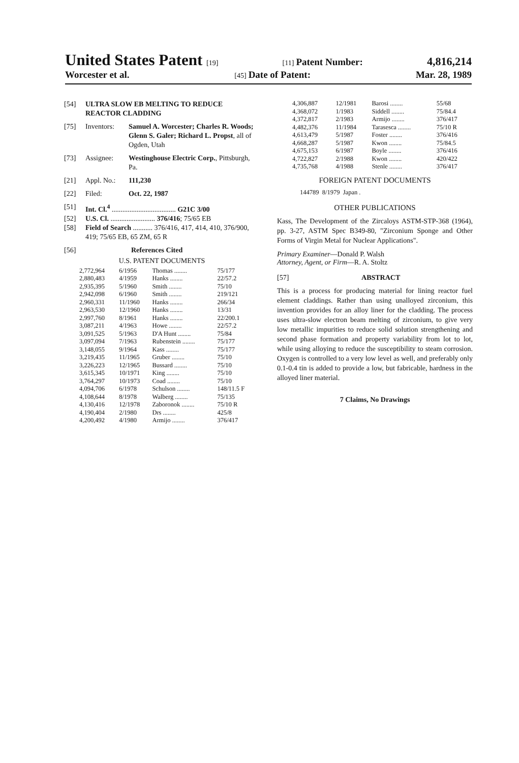United States Patent [19] [11] Patent Number: 4,816,214
Worcester et al. [45] Date of Patent: Mar. 28, 1989
[54] ULTRA SLOW EB MELTING TO REDUCE REACTOR CLADDING
[75] Inventors: Samuel A. Worcester; Charles R. Woods; Glenn S. Galer; Richard L. Propst, all of Ogden, Utah
[73] Assignee: Westinghouse Electric Corp., Pittsburgh, Pa.
[21] Appl. No.: 111,230
[22] Filed: Oct. 22, 1987
[51] Int. Cl.<sup>4</sup> .................................... G21C 3/00
[52] U.S. Cl. ......................... 376/416; 75/65 EB
[58] Field of Search ........... 376/416, 417, 414, 410, 376/900, 419; 75/65 EB, 65 ZM, 65 R
[56] References Cited
U.S. PATENT DOCUMENTS
| 2,772,964 | 6/1956 | Thomas ........ | 75/177 |
| 2,880,483 | 4/1959 | Hanks ........ | 22/57.2 |
| 2,935,395 | 5/1960 | Smith ........ | 75/10 |
| 2,942,098 | 6/1960 | Smith ........ | 219/121 |
| 2,960,331 | 11/1960 | Hanks ........ | 266/34 |
| 2,963,530 | 12/1960 | Hanks ........ | 13/31 |
| 2,997,760 | 8/1961 | Hanks ........ | 22/200.1 |
| 3,087,211 | 4/1963 | Howe ........ | 22/57.2 |
| 3,091,525 | 5/1963 | D'A Hunt ........ | 75/84 |
| 3,097,094 | 7/1963 | Rubenstein ........ | 75/177 |
| 3,148,055 | 9/1964 | Kass ........ | 75/177 |
| 3,219,435 | 11/1965 | Gruber ........ | 75/10 |
| 3,226,223 | 12/1965 | Bussard ........ | 75/10 |
| 3,615,345 | 10/1971 | King ........ | 75/10 |
| 3,764,297 | 10/1973 | Coad ........ | 75/10 |
| 4,094,706 | 6/1978 | Schulson ........ | 148/11.5 F |
| 4,108,644 | 8/1978 | Walberg ........ | 75/135 |
| 4,130,416 | 12/1978 | Zaboronok ........ | 75/10 R |
| 4,190,404 | 2/1980 | Drs ........ | 425/8 |
| 4,200,492 | 4/1980 | Armijo ........ | 376/417 |
| 4,306,887 | 12/1981 | Barosi ........ | 55/68 |
| 4,368,072 | 1/1983 | Siddell ........ | 75/84.4 |
| 4,372,817 | 2/1983 | Armijo ........ | 376/417 |
| 4,482,376 | 11/1984 | Tarasesca ........ | 75/10 R |
| 4,613,479 | 5/1987 | Foster ........ | 376/416 |
| 4,668,287 | 5/1987 | Kwon ........ | 75/84.5 |
| 4,675,153 | 6/1987 | Boyle ........ | 376/416 |
| 4,722,827 | 2/1988 | Kwon ........ | 420/422 |
| 4,735,768 | 4/1988 | Stenle ........ | 376/417 |
FOREIGN PATENT DOCUMENTS
144789 8/1979 Japan .
OTHER PUBLICATIONS
Kass, The Development of the Zircaloys ASTM-STP-368 (1964), pp. 3-27, ASTM Spec B349-80, "Zirconium Sponge and Other Forms of Virgin Metal for Nuclear Applications".
Primary Examiner—Donald P. Walsh
Attorney, Agent, or Firm—R. A. Stoltz
[57] ABSTRACT
This is a process for producing material for lining reactor fuel element claddings. Rather than using unalloyed zirconium, this invention provides for an alloy liner for the cladding. The process uses ultra-slow electron beam melting of zirconium, to give very low metallic impurities to reduce solid solution strengthening and second phase formation and property variability from lot to lot, while using alloying to reduce the susceptibility to steam corrosion. Oxygen is controlled to a very low level as well, and preferably only 0.1-0.4 tin is added to provide a low, but fabricable, hardness in the alloyed liner material.
7 Claims, No Drawings